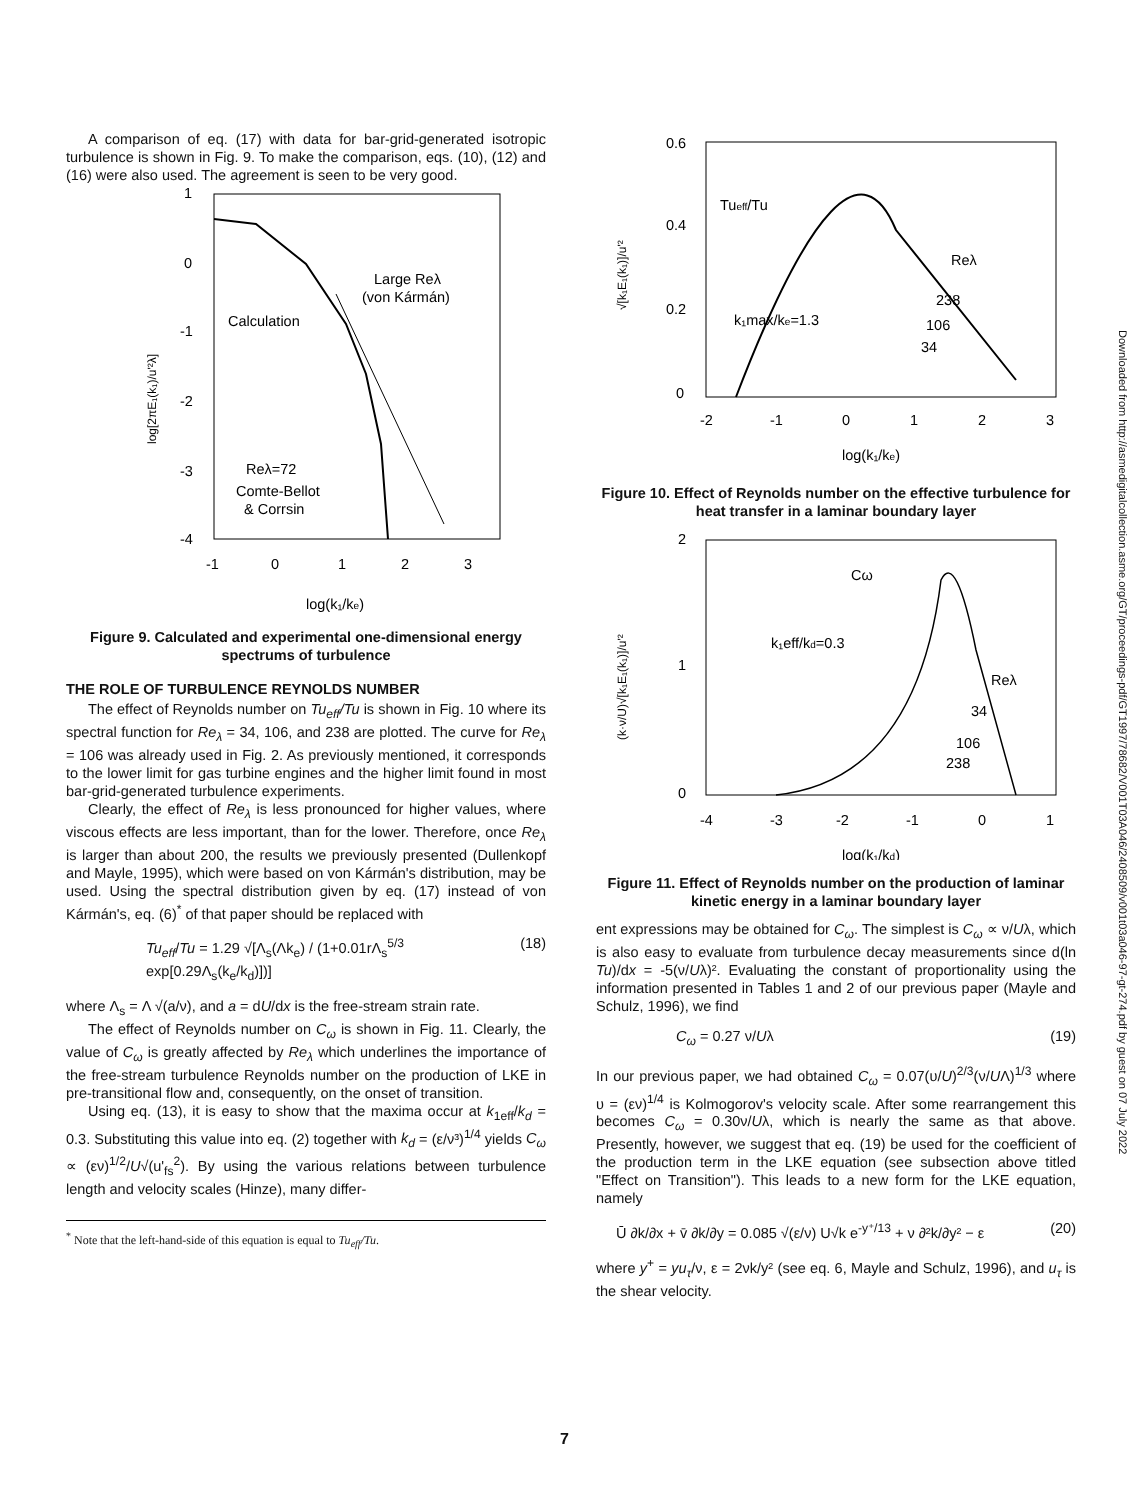A comparison of eq. (17) with data for bar-grid-generated isotropic turbulence is shown in Fig. 9. To make the comparison, eqs. (10), (12) and (16) were also used. The agreement is seen to be very good.
1
0
-1
-2
-3
-4
-1
0
1
2
3
log(k₁/ke)
log[2πE₁(k₁)/u'²λ]
Calculation
Large Reλ
(von Kármán)
Reλ=72
Comte-Bellot
& Corrsin
Figure 9. Calculated and experimental one-dimensional energy spectrums of turbulence
THE ROLE OF TURBULENCE REYNOLDS NUMBER
The effect of Reynolds number on Tu<sub>eff</sub>/Tu is shown in Fig. 10 where its spectral function for Re<sub>λ</sub> = 34, 106, and 238 are plotted. The curve for Re<sub>λ</sub> = 106 was already used in Fig. 2. As previously mentioned, it corresponds to the lower limit for gas turbine engines and the higher limit found in most bar-grid-generated turbulence experiments.
Clearly, the effect of Re<sub>λ</sub> is less pronounced for higher values, where viscous effects are less important, than for the lower. Therefore, once Re<sub>λ</sub> is larger than about 200, the results we previously presented (Dullenkopf and Mayle, 1995), which were based on von Kármán's distribution, may be used. Using the spectral distribution given by eq. (17) instead of von Kármán's, eq. (6)<sup>*</sup> of that paper should be replaced with
Tu<sub>eff</sub>/Tu = 1.29 √[Λ<sub>s</sub>(Λk<sub>e</sub>) / (1+0.01rΛ<sub>s</sub><sup>5/3</sup> exp[0.29Λ<sub>s</sub>(k<sub>e</sub>/k<sub>d</sub>)])] (18)
where Λ<sub>s</sub> = Λ √(a/ν), and a = dU/dx is the free-stream strain rate.
The effect of Reynolds number on C<sub>ω</sub> is shown in Fig. 11. Clearly, the value of C<sub>ω</sub> is greatly affected by Re<sub>λ</sub> which underlines the importance of the free-stream turbulence Reynolds number on the production of LKE in pre-transitional flow and, consequently, on the onset of transition.
Using eq. (13), it is easy to show that the maxima occur at k<sub>1eff</sub>/k<sub>d</sub> = 0.3. Substituting this value into eq. (2) together with k<sub>d</sub> = (ε/ν³)<sup>1/4</sup> yields C<sub>ω</sub> ∝ (εν)<sup>1/2</sup>/U√(u'<sub>fs</sub><sup>2</sup>). By using the various relations between turbulence length and velocity scales (Hinze), many differ-
<sup>*</sup> Note that the left-hand-side of this equation is equal to Tu<sub>eff</sub>/Tu.
0.6
0.4
0.2
0
-2
-1
0
1
2
3
log(k₁/ke)
√[k₁E₁(k₁)]/u'²
Tueff/Tu
Reλ
238
106
34
k₁max/ke=1.3
Figure 10. Effect of Reynolds number on the effective turbulence for heat transfer in a laminar boundary layer
2
1
0
-4
-3
-2
-1
0
1
log(k₁/kd)
(k·ν/U)√[k₁E₁(k₁)]/u'²
Cω
k₁eff/kd=0.3
Reλ
34
106
238
Figure 11. Effect of Reynolds number on the production of laminar kinetic energy in a laminar boundary layer
ent expressions may be obtained for C<sub>ω</sub>. The simplest is C<sub>ω</sub> ∝ ν/Uλ, which is also easy to evaluate from turbulence decay measurements since d(ln Tu)/dx = -5(ν/Uλ)². Evaluating the constant of proportionality using the information presented in Tables 1 and 2 of our previous paper (Mayle and Schulz, 1996), we find
C<sub>ω</sub> = 0.27 ν/Uλ (19)
In our previous paper, we had obtained C<sub>ω</sub> = 0.07(υ/U)<sup>2/3</sup>(ν/UΛ)<sup>1/3</sup> where υ = (εν)<sup>1/4</sup> is Kolmogorov's velocity scale. After some rearrangement this becomes C<sub>ω</sub> = 0.30ν/Uλ, which is nearly the same as that above. Presently, however, we suggest that eq. (19) be used for the coefficient of the production term in the LKE equation (see subsection above titled "Effect on Transition"). This leads to a new form for the LKE equation, namely
Ū ∂k/∂x + v̄ ∂k/∂y = 0.085 √(ε/ν) U√k e<sup>-y⁺/13</sup> + ν ∂²k/∂y² − ε (20)
where y<sup>+</sup> = yu<sub>τ</sub>/ν, ε = 2νk/y² (see eq. 6, Mayle and Schulz, 1996), and u<sub>τ</sub> is the shear velocity.
Downloaded from http://asmedigitalcollection.asme.org/GT/proceedings-pdf/GT1997/78682/V001T03A046/2408509/v001t03a046-97-gt-274.pdf by guest on 07 July 2022
7